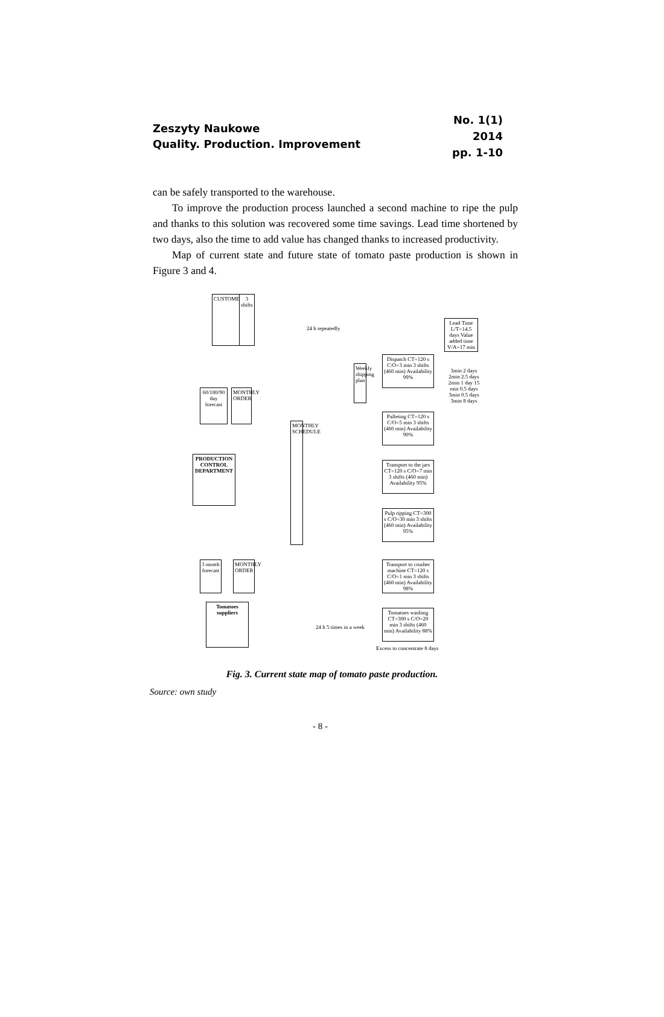Zeszyty Naukowe
Quality. Production. Improvement
No. 1(1)
2014
pp. 1-10
can be safely transported to the warehouse.
To improve the production process launched a second machine to ripe the pulp and thanks to this solution was recovered some time savings. Lead time shortened by two days, also the time to add value has changed thanks to increased productivity.
Map of current state and future state of tomato paste production is shown in Figure 3 and 4.
CUSTOMERS
3 shifts
60/180/90 day forecast
MONTHLY ORDER
PRODUCTION CONTROL DEPARTMENT
MONTHLY SCHEDULE
Weekly shipping plan
3 month forecast
MONTHLY ORDER
Tomatoes suppliers
Dispatch CT=120 s C/O=3 min 3 shifts (460 min) Availability 99%
Palleting CT=120 s C/O=5 min 3 shifts (460 min) Availability 90%
Transport to the jars CT=120 s C/O=7 min 3 shifts (460 min) Availability 95%
Pulp ripping CT=300 s C/O=30 min 3 shifts (460 min) Availability 95%
Transport to crusher machine CT=120 s C/O=1 min 3 shifts (460 min) Availability 98%
Tomatoes washing CT=300 s C/O=20 min 3 shifts (460 min) Availability 88%
Lead Time L/T=14.5 days Value added time V/A=17 min
24 h repeatedly
24 h 5 times in a week
Excess to concentrate 8 days
3min 2 days 2min 2.5 days 2min 1 day 15 min 0.5 days 3min 0.5 days 3min 8 days
Fig. 3. Current state map of tomato paste production.
Source: own study
- 8 -